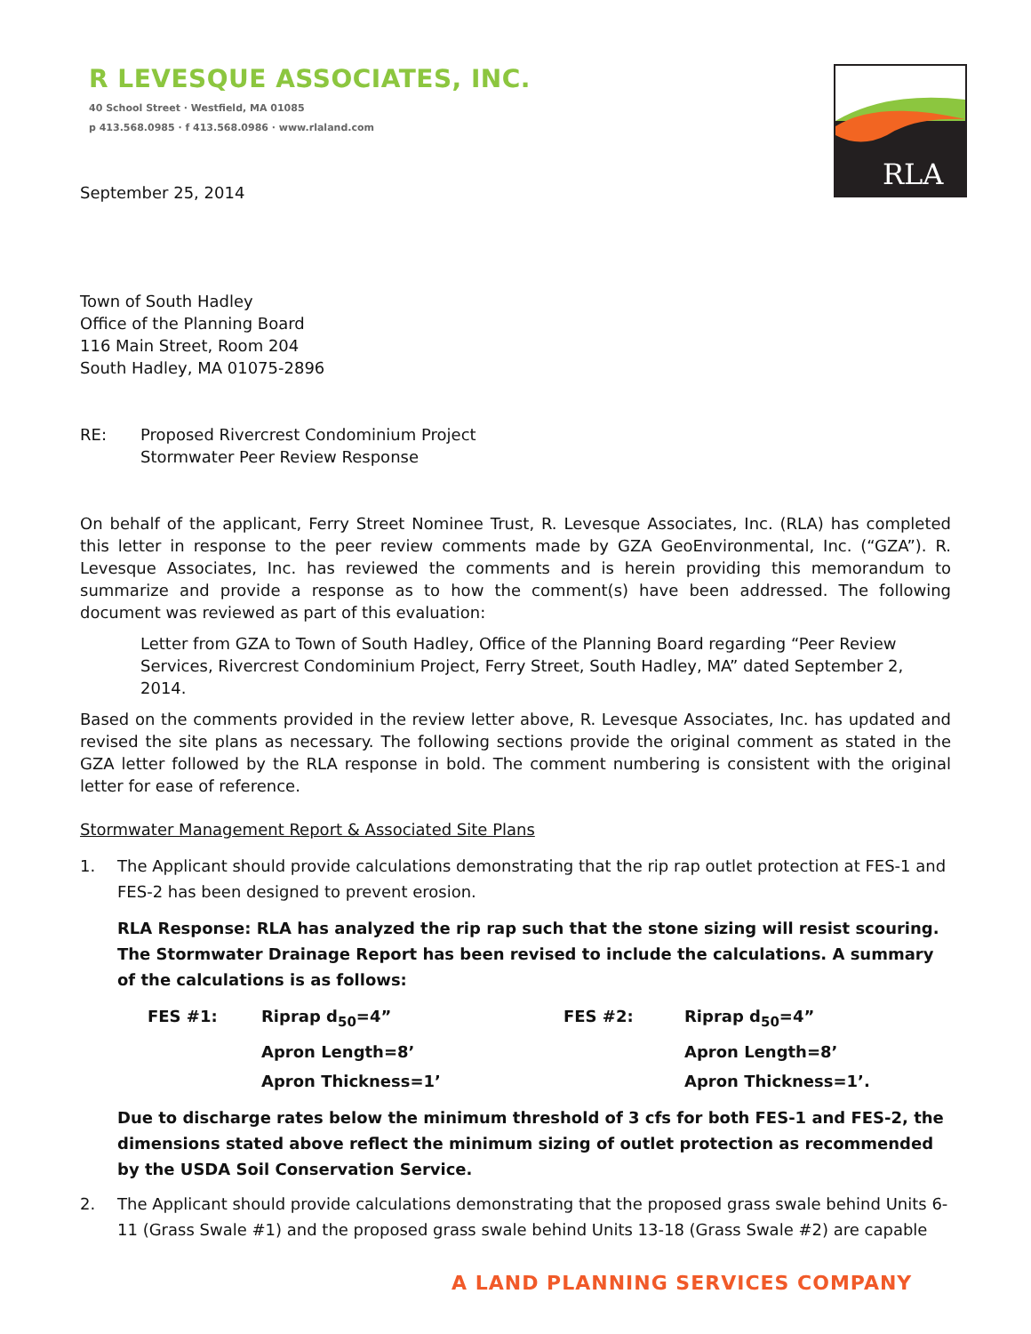R LEVESQUE ASSOCIATES, INC.
40 School Street · Westfield, MA 01085
p 413.568.0985 · f 413.568.0986 · www.rlaland.com
RLA
September 25, 2014
Town of South Hadley
Office of the Planning Board
116 Main Street, Room 204
South Hadley, MA 01075-2896
RE: Proposed Rivercrest Condominium Project
Stormwater Peer Review Response
On behalf of the applicant, Ferry Street Nominee Trust, R. Levesque Associates, Inc. (RLA) has completed this letter in response to the peer review comments made by GZA GeoEnvironmental, Inc. (“GZA”). R. Levesque Associates, Inc. has reviewed the comments and is herein providing this memorandum to summarize and provide a response as to how the comment(s) have been addressed. The following document was reviewed as part of this evaluation:
Letter from GZA to Town of South Hadley, Office of the Planning Board regarding “Peer Review Services, Rivercrest Condominium Project, Ferry Street, South Hadley, MA” dated September 2, 2014.
Based on the comments provided in the review letter above, R. Levesque Associates, Inc. has updated and revised the site plans as necessary. The following sections provide the original comment as stated in the GZA letter followed by the RLA response in bold. The comment numbering is consistent with the original letter for ease of reference.
Stormwater Management Report & Associated Site Plans
1. The Applicant should provide calculations demonstrating that the rip rap outlet protection at FES-1 and FES-2 has been designed to prevent erosion.
RLA Response: RLA has analyzed the rip rap such that the stone sizing will resist scouring. The Stormwater Drainage Report has been revised to include the calculations. A summary of the calculations is as follows:
| FES #1: | Riprap d<sub>50</sub>=4” | FES #2: | Riprap d<sub>50</sub>=4” |
| | Apron Length=8’ | | Apron Length=8’ |
| | Apron Thickness=1’ | | Apron Thickness=1’. |
Due to discharge rates below the minimum threshold of 3 cfs for both FES-1 and FES-2, the dimensions stated above reflect the minimum sizing of outlet protection as recommended by the USDA Soil Conservation Service.
2. The Applicant should provide calculations demonstrating that the proposed grass swale behind Units 6-11 (Grass Swale #1) and the proposed grass swale behind Units 13-18 (Grass Swale #2) are capable
A LAND PLANNING SERVICES COMPANY